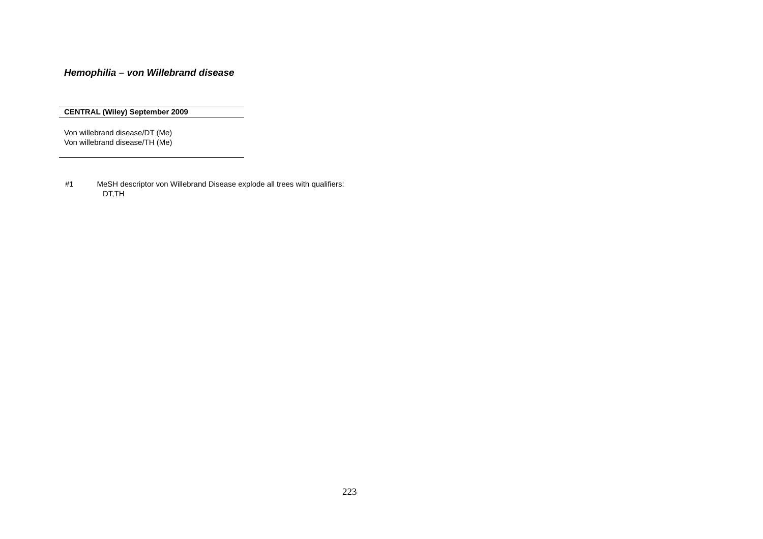Hemophilia – von Willebrand disease
| CENTRAL (Wiley) September 2009 |
| --- |
| Von willebrand disease/DT (Me) Von willebrand disease/TH (Me) |
#1 MeSH descriptor von Willebrand Disease explode all trees with qualifiers:
DT,TH
223